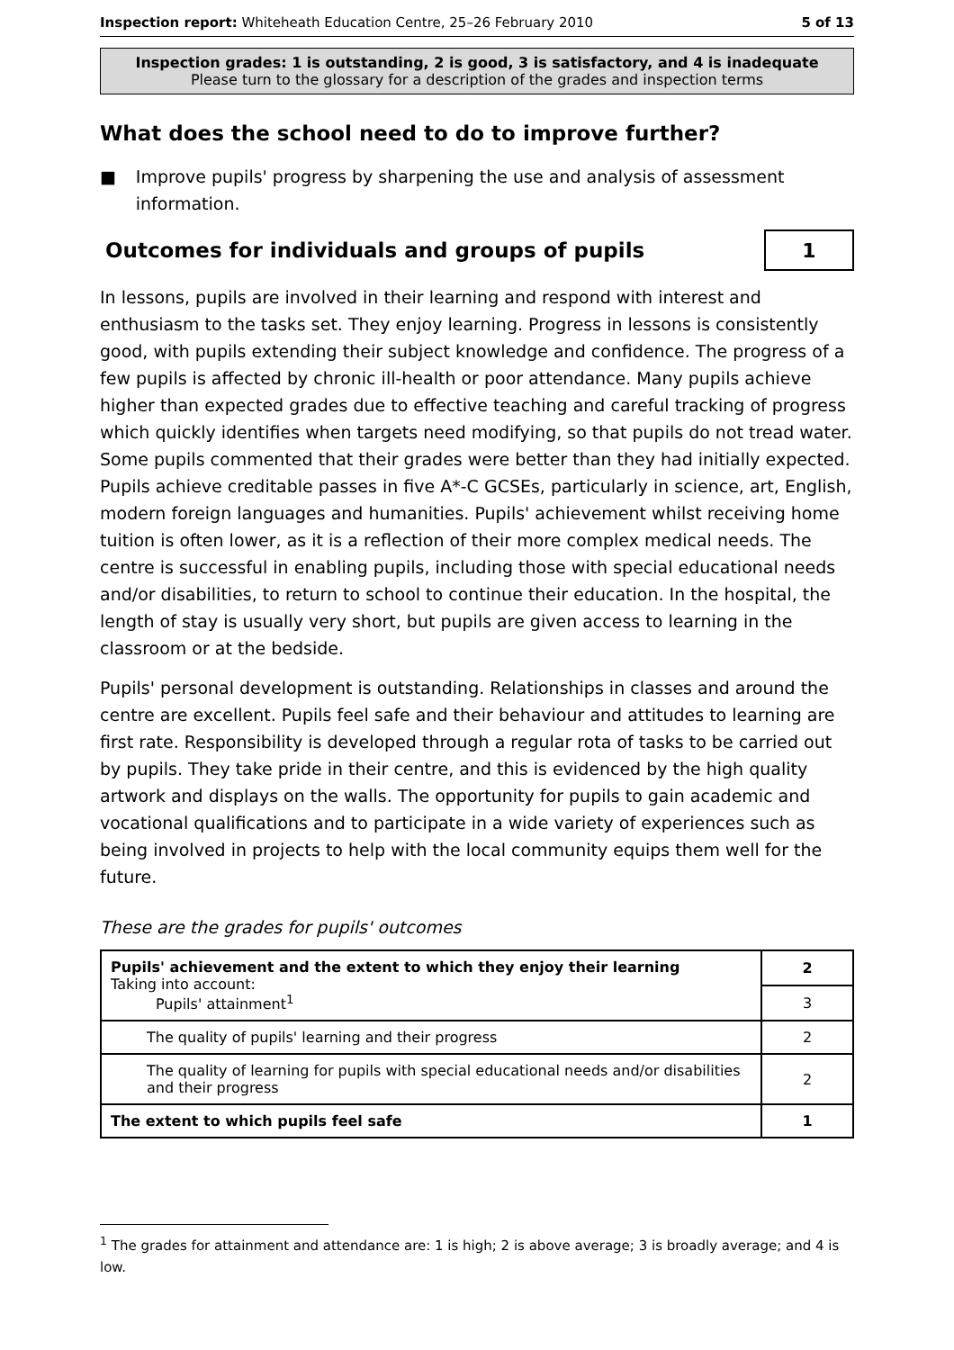Inspection report: Whiteheath Education Centre, 25–26 February 2010
5 of 13
Inspection grades: 1 is outstanding, 2 is good, 3 is satisfactory, and 4 is inadequate
Please turn to the glossary for a description of the grades and inspection terms
What does the school need to do to improve further?
■ Improve pupils' progress by sharpening the use and analysis of assessment information.
Outcomes for individuals and groups of pupils
1
In lessons, pupils are involved in their learning and respond with interest and enthusiasm to the tasks set. They enjoy learning. Progress in lessons is consistently good, with pupils extending their subject knowledge and confidence. The progress of a few pupils is affected by chronic ill-health or poor attendance. Many pupils achieve higher than expected grades due to effective teaching and careful tracking of progress which quickly identifies when targets need modifying, so that pupils do not tread water. Some pupils commented that their grades were better than they had initially expected. Pupils achieve creditable passes in five A*-C GCSEs, particularly in science, art, English, modern foreign languages and humanities. Pupils' achievement whilst receiving home tuition is often lower, as it is a reflection of their more complex medical needs. The centre is successful in enabling pupils, including those with special educational needs and/or disabilities, to return to school to continue their education. In the hospital, the length of stay is usually very short, but pupils are given access to learning in the classroom or at the bedside.
Pupils' personal development is outstanding. Relationships in classes and around the centre are excellent. Pupils feel safe and their behaviour and attitudes to learning are first rate. Responsibility is developed through a regular rota of tasks to be carried out by pupils. They take pride in their centre, and this is evidenced by the high quality artwork and displays on the walls. The opportunity for pupils to gain academic and vocational qualifications and to participate in a wide variety of experiences such as being involved in projects to help with the local community equips them well for the future.
These are the grades for pupils' outcomes
| Pupils' achievement and the extent to which they enjoy their learning Taking into account: Pupils' attainment<sup>1</sup> | 2 |
| | 3 |
| The quality of pupils' learning and their progress | 2 |
| The quality of learning for pupils with special educational needs and/or disabilities and their progress | 2 |
| The extent to which pupils feel safe | 1 |
<sup>1</sup> The grades for attainment and attendance are: 1 is high; 2 is above average; 3 is broadly average; and 4 is low.